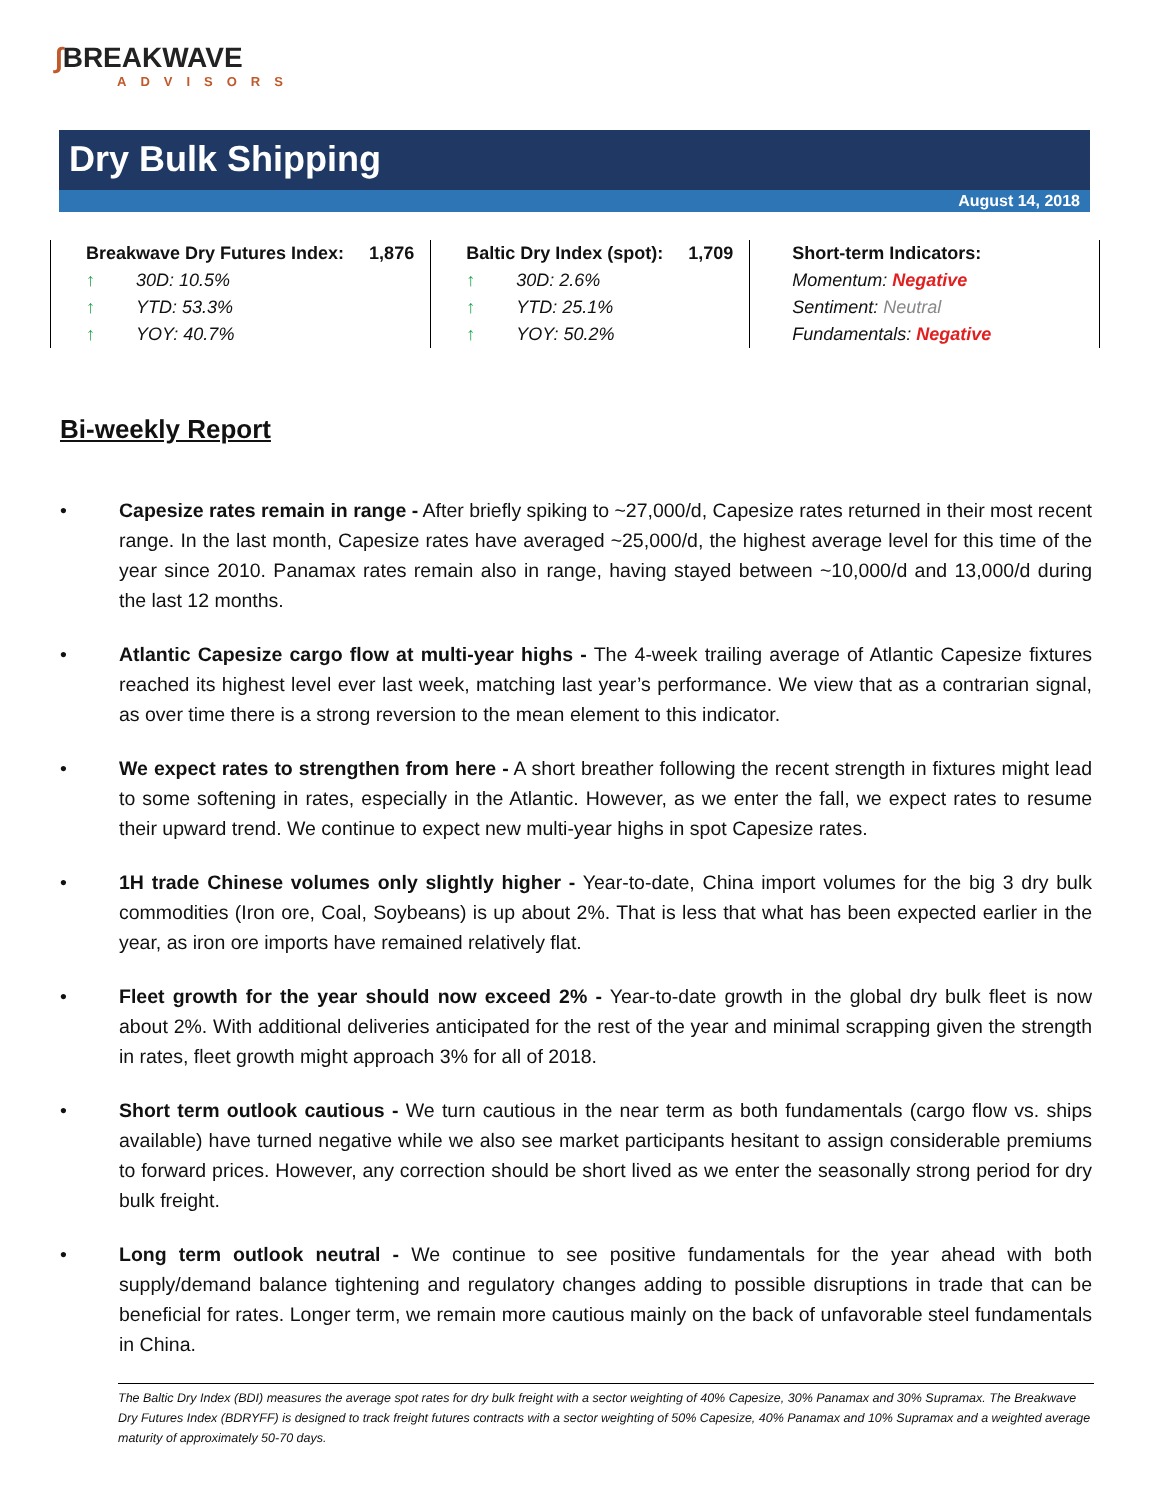∫BREAKWAVE
ADVISORS
Dry Bulk Shipping
August 14, 2018
Breakwave Dry Futures Index: 1,876
↑ 30D: 10.5%
↑ YTD: 53.3%
↑ YOY: 40.7%
Baltic Dry Index (spot): 1,709
↑ 30D: 2.6%
↑ YTD: 25.1%
↑ YOY: 50.2%
Short-term Indicators:
Momentum: Negative
Sentiment: Neutral
Fundamentals: Negative
Bi-weekly Report
• Capesize rates remain in range - After briefly spiking to ~27,000/d, Capesize rates returned in their most recent range. In the last month, Capesize rates have averaged ~25,000/d, the highest average level for this time of the year since 2010. Panamax rates remain also in range, having stayed between ~10,000/d and 13,000/d during the last 12 months.
• Atlantic Capesize cargo flow at multi-year highs - The 4-week trailing average of Atlantic Capesize fixtures reached its highest level ever last week, matching last year’s performance. We view that as a contrarian signal, as over time there is a strong reversion to the mean element to this indicator.
• We expect rates to strengthen from here - A short breather following the recent strength in fixtures might lead to some softening in rates, especially in the Atlantic. However, as we enter the fall, we expect rates to resume their upward trend. We continue to expect new multi-year highs in spot Capesize rates.
• 1H trade Chinese volumes only slightly higher - Year-to-date, China import volumes for the big 3 dry bulk commodities (Iron ore, Coal, Soybeans) is up about 2%. That is less that what has been expected earlier in the year, as iron ore imports have remained relatively flat.
• Fleet growth for the year should now exceed 2% - Year-to-date growth in the global dry bulk fleet is now about 2%. With additional deliveries anticipated for the rest of the year and minimal scrapping given the strength in rates, fleet growth might approach 3% for all of 2018.
• Short term outlook cautious - We turn cautious in the near term as both fundamentals (cargo flow vs. ships available) have turned negative while we also see market participants hesitant to assign considerable premiums to forward prices. However, any correction should be short lived as we enter the seasonally strong period for dry bulk freight.
• Long term outlook neutral - We continue to see positive fundamentals for the year ahead with both supply/demand balance tightening and regulatory changes adding to possible disruptions in trade that can be beneficial for rates. Longer term, we remain more cautious mainly on the back of unfavorable steel fundamentals in China.
The Baltic Dry Index (BDI) measures the average spot rates for dry bulk freight with a sector weighting of 40% Capesize, 30% Panamax and 30% Supramax. The Breakwave Dry Futures Index (BDRYFF) is designed to track freight futures contracts with a sector weighting of 50% Capesize, 40% Panamax and 10% Supramax and a weighted average maturity of approximately 50-70 days.